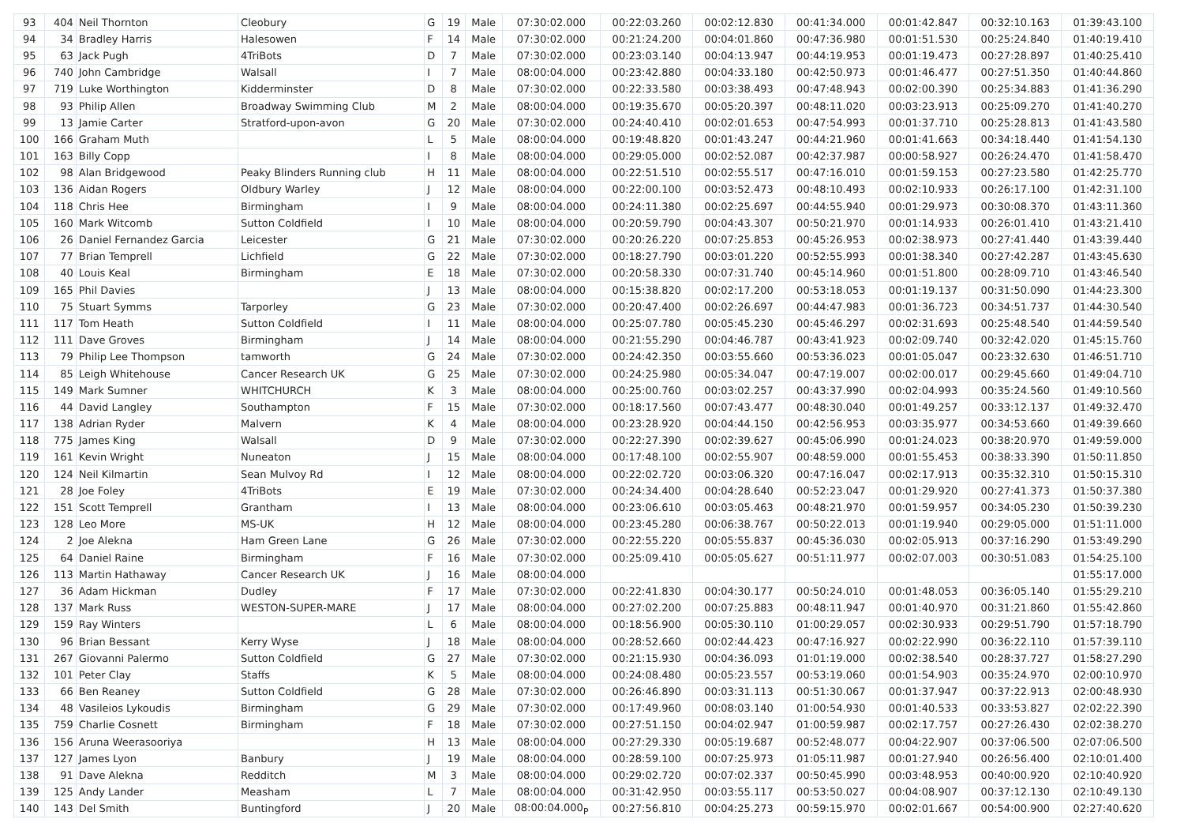| 93 | 404 | Neil Thornton | Cleobury | G | 19 | Male | 07:30:02.000 | 00:22:03.260 | 00:02:12.830 | 00:41:34.000 | 00:01:42.847 | 00:32:10.163 | 01:39:43.100 |
| 94 | 34 | Bradley Harris | Halesowen | F | 14 | Male | 07:30:02.000 | 00:21:24.200 | 00:04:01.860 | 00:47:36.980 | 00:01:51.530 | 00:25:24.840 | 01:40:19.410 |
| 95 | 63 | Jack Pugh | 4TriBots | D | 7 | Male | 07:30:02.000 | 00:23:03.140 | 00:04:13.947 | 00:44:19.953 | 00:01:19.473 | 00:27:28.897 | 01:40:25.410 |
| 96 | 740 | John Cambridge | Walsall | I | 7 | Male | 08:00:04.000 | 00:23:42.880 | 00:04:33.180 | 00:42:50.973 | 00:01:46.477 | 00:27:51.350 | 01:40:44.860 |
| 97 | 719 | Luke Worthington | Kidderminster | D | 8 | Male | 07:30:02.000 | 00:22:33.580 | 00:03:38.493 | 00:47:48.943 | 00:02:00.390 | 00:25:34.883 | 01:41:36.290 |
| 98 | 93 | Philip Allen | Broadway Swimming Club | M | 2 | Male | 08:00:04.000 | 00:19:35.670 | 00:05:20.397 | 00:48:11.020 | 00:03:23.913 | 00:25:09.270 | 01:41:40.270 |
| 99 | 13 | Jamie Carter | Stratford-upon-avon | G | 20 | Male | 07:30:02.000 | 00:24:40.410 | 00:02:01.653 | 00:47:54.993 | 00:01:37.710 | 00:25:28.813 | 01:41:43.580 |
| 100 | 166 | Graham Muth | | L | 5 | Male | 08:00:04.000 | 00:19:48.820 | 00:01:43.247 | 00:44:21.960 | 00:01:41.663 | 00:34:18.440 | 01:41:54.130 |
| 101 | 163 | Billy Copp | | I | 8 | Male | 08:00:04.000 | 00:29:05.000 | 00:02:52.087 | 00:42:37.987 | 00:00:58.927 | 00:26:24.470 | 01:41:58.470 |
| 102 | 98 | Alan Bridgewood | Peaky Blinders Running club | H | 11 | Male | 08:00:04.000 | 00:22:51.510 | 00:02:55.517 | 00:47:16.010 | 00:01:59.153 | 00:27:23.580 | 01:42:25.770 |
| 103 | 136 | Aidan Rogers | Oldbury Warley | J | 12 | Male | 08:00:04.000 | 00:22:00.100 | 00:03:52.473 | 00:48:10.493 | 00:02:10.933 | 00:26:17.100 | 01:42:31.100 |
| 104 | 118 | Chris Hee | Birmingham | I | 9 | Male | 08:00:04.000 | 00:24:11.380 | 00:02:25.697 | 00:44:55.940 | 00:01:29.973 | 00:30:08.370 | 01:43:11.360 |
| 105 | 160 | Mark Witcomb | Sutton Coldfield | I | 10 | Male | 08:00:04.000 | 00:20:59.790 | 00:04:43.307 | 00:50:21.970 | 00:01:14.933 | 00:26:01.410 | 01:43:21.410 |
| 106 | 26 | Daniel Fernandez Garcia | Leicester | G | 21 | Male | 07:30:02.000 | 00:20:26.220 | 00:07:25.853 | 00:45:26.953 | 00:02:38.973 | 00:27:41.440 | 01:43:39.440 |
| 107 | 77 | Brian Temprell | Lichfield | G | 22 | Male | 07:30:02.000 | 00:18:27.790 | 00:03:01.220 | 00:52:55.993 | 00:01:38.340 | 00:27:42.287 | 01:43:45.630 |
| 108 | 40 | Louis Keal | Birmingham | E | 18 | Male | 07:30:02.000 | 00:20:58.330 | 00:07:31.740 | 00:45:14.960 | 00:01:51.800 | 00:28:09.710 | 01:43:46.540 |
| 109 | 165 | Phil Davies | | J | 13 | Male | 08:00:04.000 | 00:15:38.820 | 00:02:17.200 | 00:53:18.053 | 00:01:19.137 | 00:31:50.090 | 01:44:23.300 |
| 110 | 75 | Stuart Symms | Tarporley | G | 23 | Male | 07:30:02.000 | 00:20:47.400 | 00:02:26.697 | 00:44:47.983 | 00:01:36.723 | 00:34:51.737 | 01:44:30.540 |
| 111 | 117 | Tom Heath | Sutton Coldfield | I | 11 | Male | 08:00:04.000 | 00:25:07.780 | 00:05:45.230 | 00:45:46.297 | 00:02:31.693 | 00:25:48.540 | 01:44:59.540 |
| 112 | 111 | Dave Groves | Birmingham | J | 14 | Male | 08:00:04.000 | 00:21:55.290 | 00:04:46.787 | 00:43:41.923 | 00:02:09.740 | 00:32:42.020 | 01:45:15.760 |
| 113 | 79 | Philip Lee Thompson | tamworth | G | 24 | Male | 07:30:02.000 | 00:24:42.350 | 00:03:55.660 | 00:53:36.023 | 00:01:05.047 | 00:23:32.630 | 01:46:51.710 |
| 114 | 85 | Leigh Whitehouse | Cancer Research UK | G | 25 | Male | 07:30:02.000 | 00:24:25.980 | 00:05:34.047 | 00:47:19.007 | 00:02:00.017 | 00:29:45.660 | 01:49:04.710 |
| 115 | 149 | Mark Sumner | WHITCHURCH | K | 3 | Male | 08:00:04.000 | 00:25:00.760 | 00:03:02.257 | 00:43:37.990 | 00:02:04.993 | 00:35:24.560 | 01:49:10.560 |
| 116 | 44 | David Langley | Southampton | F | 15 | Male | 07:30:02.000 | 00:18:17.560 | 00:07:43.477 | 00:48:30.040 | 00:01:49.257 | 00:33:12.137 | 01:49:32.470 |
| 117 | 138 | Adrian Ryder | Malvern | K | 4 | Male | 08:00:04.000 | 00:23:28.920 | 00:04:44.150 | 00:42:56.953 | 00:03:35.977 | 00:34:53.660 | 01:49:39.660 |
| 118 | 775 | James King | Walsall | D | 9 | Male | 07:30:02.000 | 00:22:27.390 | 00:02:39.627 | 00:45:06.990 | 00:01:24.023 | 00:38:20.970 | 01:49:59.000 |
| 119 | 161 | Kevin Wright | Nuneaton | J | 15 | Male | 08:00:04.000 | 00:17:48.100 | 00:02:55.907 | 00:48:59.000 | 00:01:55.453 | 00:38:33.390 | 01:50:11.850 |
| 120 | 124 | Neil Kilmartin | Sean Mulvoy Rd | I | 12 | Male | 08:00:04.000 | 00:22:02.720 | 00:03:06.320 | 00:47:16.047 | 00:02:17.913 | 00:35:32.310 | 01:50:15.310 |
| 121 | 28 | Joe Foley | 4TriBots | E | 19 | Male | 07:30:02.000 | 00:24:34.400 | 00:04:28.640 | 00:52:23.047 | 00:01:29.920 | 00:27:41.373 | 01:50:37.380 |
| 122 | 151 | Scott Temprell | Grantham | I | 13 | Male | 08:00:04.000 | 00:23:06.610 | 00:03:05.463 | 00:48:21.970 | 00:01:59.957 | 00:34:05.230 | 01:50:39.230 |
| 123 | 128 | Leo More | MS-UK | H | 12 | Male | 08:00:04.000 | 00:23:45.280 | 00:06:38.767 | 00:50:22.013 | 00:01:19.940 | 00:29:05.000 | 01:51:11.000 |
| 124 | 2 | Joe Alekna | Ham Green Lane | G | 26 | Male | 07:30:02.000 | 00:22:55.220 | 00:05:55.837 | 00:45:36.030 | 00:02:05.913 | 00:37:16.290 | 01:53:49.290 |
| 125 | 64 | Daniel Raine | Birmingham | F | 16 | Male | 07:30:02.000 | 00:25:09.410 | 00:05:05.627 | 00:51:11.977 | 00:02:07.003 | 00:30:51.083 | 01:54:25.100 |
| 126 | 113 | Martin Hathaway | Cancer Research UK | J | 16 | Male | 08:00:04.000 | | | | | | 01:55:17.000 |
| 127 | 36 | Adam Hickman | Dudley | F | 17 | Male | 07:30:02.000 | 00:22:41.830 | 00:04:30.177 | 00:50:24.010 | 00:01:48.053 | 00:36:05.140 | 01:55:29.210 |
| 128 | 137 | Mark Russ | WESTON-SUPER-MARE | J | 17 | Male | 08:00:04.000 | 00:27:02.200 | 00:07:25.883 | 00:48:11.947 | 00:01:40.970 | 00:31:21.860 | 01:55:42.860 |
| 129 | 159 | Ray Winters | | L | 6 | Male | 08:00:04.000 | 00:18:56.900 | 00:05:30.110 | 01:00:29.057 | 00:02:30.933 | 00:29:51.790 | 01:57:18.790 |
| 130 | 96 | Brian Bessant | Kerry Wyse | J | 18 | Male | 08:00:04.000 | 00:28:52.660 | 00:02:44.423 | 00:47:16.927 | 00:02:22.990 | 00:36:22.110 | 01:57:39.110 |
| 131 | 267 | Giovanni Palermo | Sutton Coldfield | G | 27 | Male | 07:30:02.000 | 00:21:15.930 | 00:04:36.093 | 01:01:19.000 | 00:02:38.540 | 00:28:37.727 | 01:58:27.290 |
| 132 | 101 | Peter Clay | Staffs | K | 5 | Male | 08:00:04.000 | 00:24:08.480 | 00:05:23.557 | 00:53:19.060 | 00:01:54.903 | 00:35:24.970 | 02:00:10.970 |
| 133 | 66 | Ben Reaney | Sutton Coldfield | G | 28 | Male | 07:30:02.000 | 00:26:46.890 | 00:03:31.113 | 00:51:30.067 | 00:01:37.947 | 00:37:22.913 | 02:00:48.930 |
| 134 | 48 | Vasileios Lykoudis | Birmingham | G | 29 | Male | 07:30:02.000 | 00:17:49.960 | 00:08:03.140 | 01:00:54.930 | 00:01:40.533 | 00:33:53.827 | 02:02:22.390 |
| 135 | 759 | Charlie Cosnett | Birmingham | F | 18 | Male | 07:30:02.000 | 00:27:51.150 | 00:04:02.947 | 01:00:59.987 | 00:02:17.757 | 00:27:26.430 | 02:02:38.270 |
| 136 | 156 | Aruna Weerasooriya | | H | 13 | Male | 08:00:04.000 | 00:27:29.330 | 00:05:19.687 | 00:52:48.077 | 00:04:22.907 | 00:37:06.500 | 02:07:06.500 |
| 137 | 127 | James Lyon | Banbury | J | 19 | Male | 08:00:04.000 | 00:28:59.100 | 00:07:25.973 | 01:05:11.987 | 00:01:27.940 | 00:26:56.400 | 02:10:01.400 |
| 138 | 91 | Dave Alekna | Redditch | M | 3 | Male | 08:00:04.000 | 00:29:02.720 | 00:07:02.337 | 00:50:45.990 | 00:03:48.953 | 00:40:00.920 | 02:10:40.920 |
| 139 | 125 | Andy Lander | Measham | L | 7 | Male | 08:00:04.000 | 00:31:42.950 | 00:03:55.117 | 00:53:50.027 | 00:04:08.907 | 00:37:12.130 | 02:10:49.130 |
| 140 | 143 | Del Smith | Buntingford | J | 20 | Male | 08:00:04.000<sub>P</sub> | 00:27:56.810 | 00:04:25.273 | 00:59:15.970 | 00:02:01.667 | 00:54:00.900 | 02:27:40.620 |